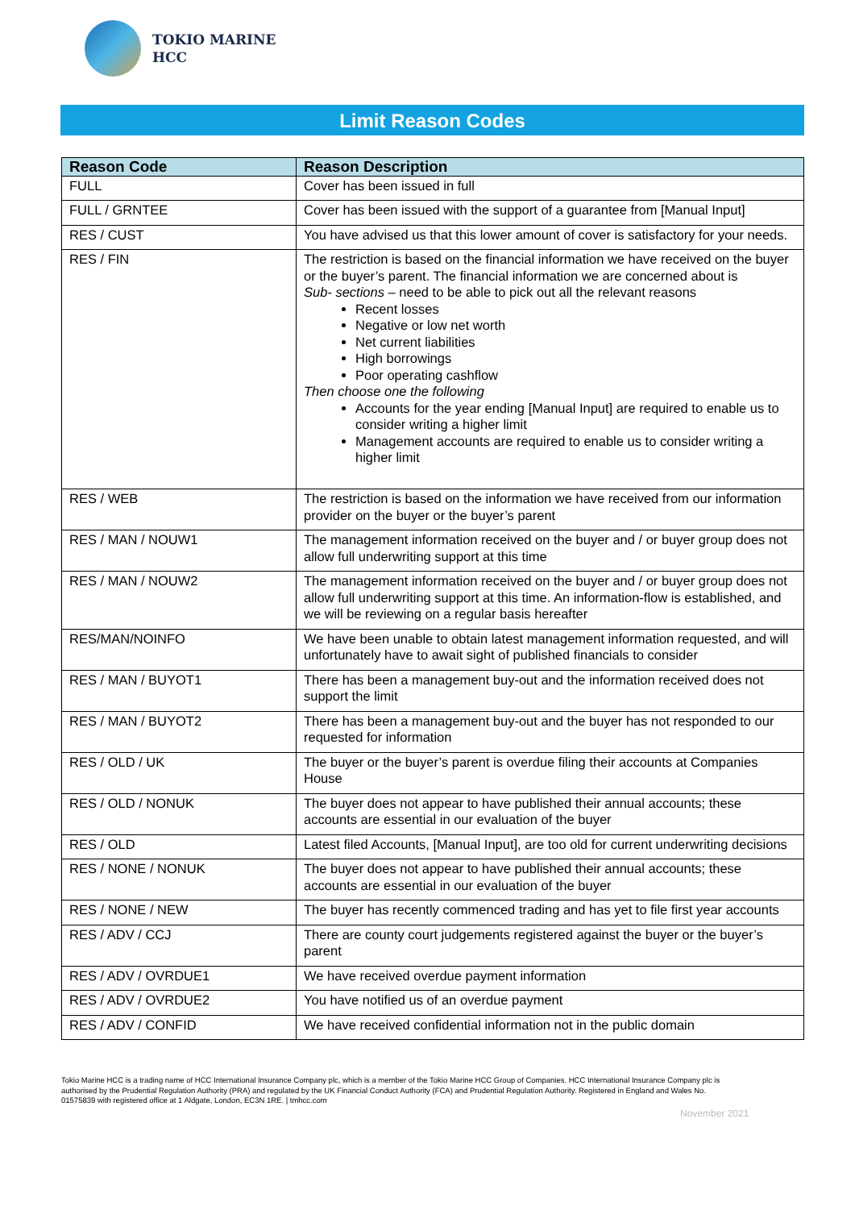TOKIO MARINE
HCC
Limit Reason Codes
| Reason Code | Reason Description |
| --- | --- |
| FULL | Cover has been issued in full |
| FULL / GRNTEE | Cover has been issued with the support of a guarantee from [Manual Input] |
| RES / CUST | You have advised us that this lower amount of cover is satisfactory for your needs. |
| RES / FIN | The restriction is based on the financial information we have received on the buyer or the buyer’s parent. The financial information we are concerned about is Sub- sections – need to be able to pick out all the relevant reasons Recent losses Negative or low net worth Net current liabilities High borrowings Poor operating cashflow Then choose one the following Accounts for the year ending [Manual Input] are required to enable us to consider writing a higher limit Management accounts are required to enable us to consider writing a higher limit |
| RES / WEB | The restriction is based on the information we have received from our information provider on the buyer or the buyer’s parent |
| RES / MAN / NOUW1 | The management information received on the buyer and / or buyer group does not allow full underwriting support at this time |
| RES / MAN / NOUW2 | The management information received on the buyer and / or buyer group does not allow full underwriting support at this time. An information-flow is established, and we will be reviewing on a regular basis hereafter |
| RES/MAN/NOINFO | We have been unable to obtain latest management information requested, and will unfortunately have to await sight of published financials to consider |
| RES / MAN / BUYOT1 | There has been a management buy-out and the information received does not support the limit |
| RES / MAN / BUYOT2 | There has been a management buy-out and the buyer has not responded to our requested for information |
| RES / OLD / UK | The buyer or the buyer’s parent is overdue filing their accounts at Companies House |
| RES / OLD / NONUK | The buyer does not appear to have published their annual accounts; these accounts are essential in our evaluation of the buyer |
| RES / OLD | Latest filed Accounts, [Manual Input], are too old for current underwriting decisions |
| RES / NONE / NONUK | The buyer does not appear to have published their annual accounts; these accounts are essential in our evaluation of the buyer |
| RES / NONE / NEW | The buyer has recently commenced trading and has yet to file first year accounts |
| RES / ADV / CCJ | There are county court judgements registered against the buyer or the buyer’s parent |
| RES / ADV / OVRDUE1 | We have received overdue payment information |
| RES / ADV / OVRDUE2 | You have notified us of an overdue payment |
| RES / ADV / CONFID | We have received confidential information not in the public domain |
Tokio Marine HCC is a trading name of HCC International Insurance Company plc, which is a member of the Tokio Marine HCC Group of Companies. HCC International Insurance Company plc is authorised by the Prudential Regulation Authority (PRA) and regulated by the UK Financial Conduct Authority (FCA) and Prudential Regulation Authority. Registered in England and Wales No. 01575839 with registered office at 1 Aldgate, London, EC3N 1RE. | tmhcc.com
November 2021